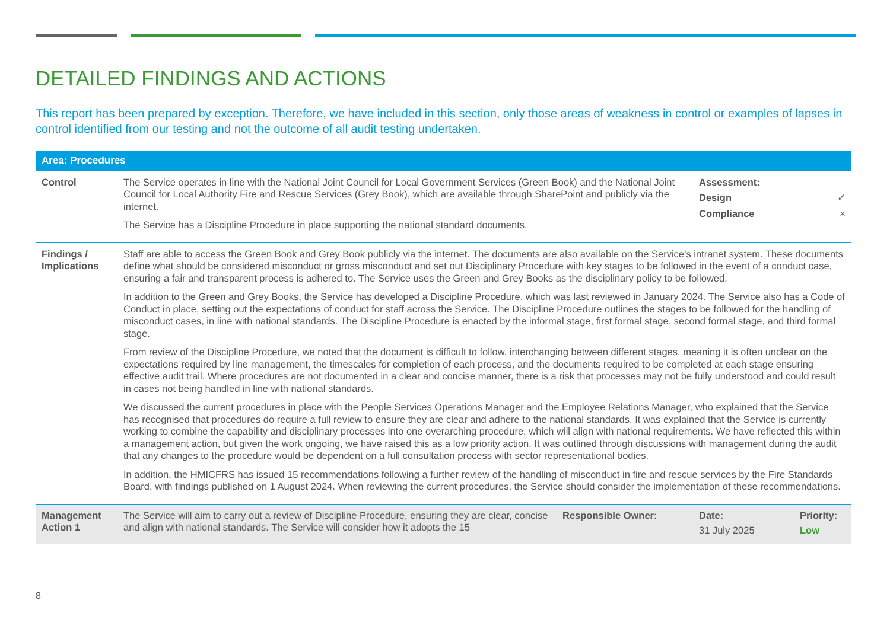DETAILED FINDINGS AND ACTIONS
This report has been prepared by exception. Therefore, we have included in this section, only those areas of weakness in control or examples of lapses in control identified from our testing and not the outcome of all audit testing undertaken.
| Area: Procedures | | | | |
| --- | --- | --- | --- | --- |
| Control | The Service operates in line with the National Joint Council for Local Government Services (Green Book) and the National Joint Council for Local Authority Fire and Rescue Services (Grey Book), which are available through SharePoint and publicly via the internet. The Service has a Discipline Procedure in place supporting the national standard documents. | | Assessment: Design ✓ Compliance × | |
| Findings / Implications | Staff are able to access the Green Book and Grey Book publicly via the internet. The documents are also available on the Service’s intranet system. These documents define what should be considered misconduct or gross misconduct and set out Disciplinary Procedure with key stages to be followed in the event of a conduct case, ensuring a fair and transparent process is adhered to. The Service uses the Green and Grey Books as the disciplinary policy to be followed. In addition to the Green and Grey Books, the Service has developed a Discipline Procedure, which was last reviewed in January 2024. The Service also has a Code of Conduct in place, setting out the expectations of conduct for staff across the Service. The Discipline Procedure outlines the stages to be followed for the handling of misconduct cases, in line with national standards. The Discipline Procedure is enacted by the informal stage, first formal stage, second formal stage, and third formal stage. From review of the Discipline Procedure, we noted that the document is difficult to follow, interchanging between different stages, meaning it is often unclear on the expectations required by line management, the timescales for completion of each process, and the documents required to be completed at each stage ensuring effective audit trail. Where procedures are not documented in a clear and concise manner, there is a risk that processes may not be fully understood and could result in cases not being handled in line with national standards. We discussed the current procedures in place with the People Services Operations Manager and the Employee Relations Manager, who explained that the Service has recognised that procedures do require a full review to ensure they are clear and adhere to the national standards. It was explained that the Service is currently working to combine the capability and disciplinary processes into one overarching procedure, which will align with national requirements. We have reflected this within a management action, but given the work ongoing, we have raised this as a low priority action. It was outlined through discussions with management during the audit that any changes to the procedure would be dependent on a full consultation process with sector representational bodies. In addition, the HMICFRS has issued 15 recommendations following a further review of the handling of misconduct in fire and rescue services by the Fire Standards Board, with findings published on 1 August 2024. When reviewing the current procedures, the Service should consider the implementation of these recommendations. | | | |
| Management Action 1 | The Service will aim to carry out a review of Discipline Procedure, ensuring they are clear, concise and align with national standards. The Service will consider how it adopts the 15 | Responsible Owner: | Date: 31 July 2025 | Priority: Low |
8